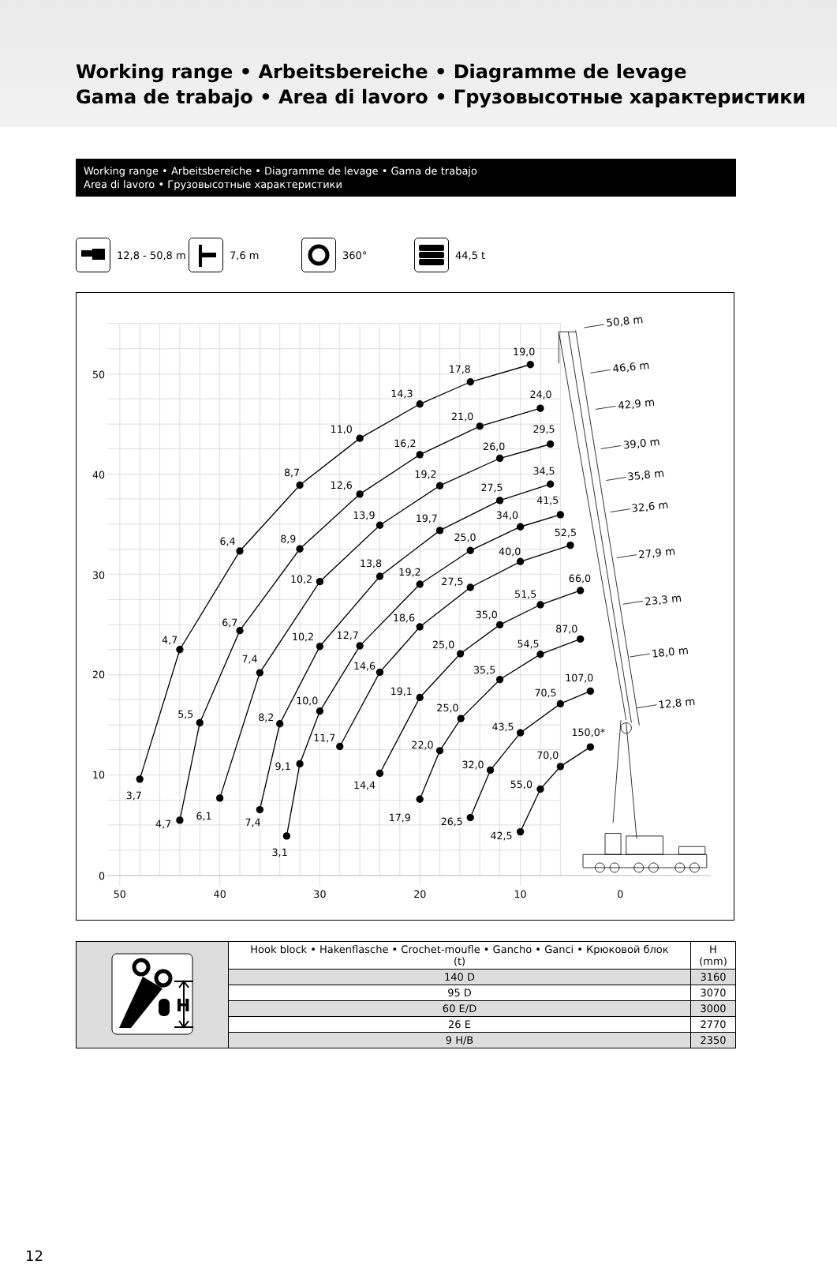Working range • Arbeitsbereiche • Diagramme de levage
Gama de trabajo • Area di lavoro • Грузовысотные характеристики
Working range • Arbeitsbereiche • Diagramme de levage • Gama de trabajo
Area di lavoro • Грузовысотные характеристики
12,8 - 50,8 m 7,6 m 360° 44,5 t
50
40
30
20
10
0
50
40
30
20
10
0
3,7
4,7
6,4
8,7
11,0
14,3
17,8
19,0
4,7
5,5
6,7
8,9
12,6
16,2
21,0
24,0
6,1
7,4
10,2
13,9
19,2
26,0
29,5
7,4
8,2
10,2
13,8
19,7
27,5
34,5
3,1
9,1
10,0
12,7
19,2
25,0
34,0
41,5
11,7
14,6
18,6
27,5
40,0
52,5
14,4
19,1
25,0
35,0
51,5
66,0
17,9
22,0
25,0
35,5
54,5
87,0
26,5
32,0
43,5
70,5
107,0
42,5
55,0
70,0
150,0*
50,8 m
46,6 m
42,9 m
39,0 m
35,8 m
32,6 m
27,9 m
23,3 m
18,0 m
12,8 m
| H | Hook block • Hakenflasche • Crochet-moufle • Gancho • Ganci • Крюковой блок (t) | H (mm) |
| | 140 D | 3160 |
| | 95 D | 3070 |
| | 60 E/D | 3000 |
| | 26 E | 2770 |
| | 9 H/B | 2350 |
12